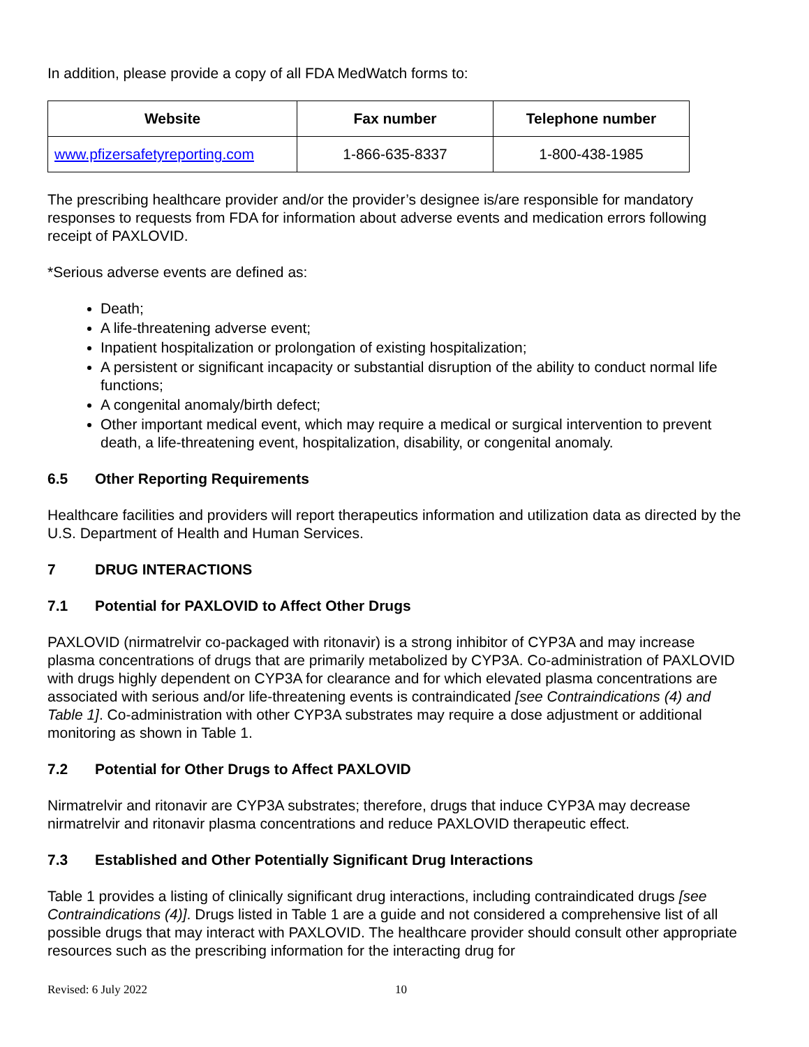In addition, please provide a copy of all FDA MedWatch forms to:
| Website | Fax number | Telephone number |
| --- | --- | --- |
| www.pfizersafetyreporting.com | 1-866-635-8337 | 1-800-438-1985 |
The prescribing healthcare provider and/or the provider’s designee is/are responsible for mandatory responses to requests from FDA for information about adverse events and medication errors following receipt of PAXLOVID.
*Serious adverse events are defined as:
Death;
A life-threatening adverse event;
Inpatient hospitalization or prolongation of existing hospitalization;
A persistent or significant incapacity or substantial disruption of the ability to conduct normal life functions;
A congenital anomaly/birth defect;
Other important medical event, which may require a medical or surgical intervention to prevent death, a life-threatening event, hospitalization, disability, or congenital anomaly.
6.5 Other Reporting Requirements
Healthcare facilities and providers will report therapeutics information and utilization data as directed by the U.S. Department of Health and Human Services.
7 DRUG INTERACTIONS
7.1 Potential for PAXLOVID to Affect Other Drugs
PAXLOVID (nirmatrelvir co-packaged with ritonavir) is a strong inhibitor of CYP3A and may increase plasma concentrations of drugs that are primarily metabolized by CYP3A. Co-administration of PAXLOVID with drugs highly dependent on CYP3A for clearance and for which elevated plasma concentrations are associated with serious and/or life-threatening events is contraindicated [see Contraindications (4) and Table 1]. Co-administration with other CYP3A substrates may require a dose adjustment or additional monitoring as shown in Table 1.
7.2 Potential for Other Drugs to Affect PAXLOVID
Nirmatrelvir and ritonavir are CYP3A substrates; therefore, drugs that induce CYP3A may decrease nirmatrelvir and ritonavir plasma concentrations and reduce PAXLOVID therapeutic effect.
7.3 Established and Other Potentially Significant Drug Interactions
Table 1 provides a listing of clinically significant drug interactions, including contraindicated drugs [see Contraindications (4)]. Drugs listed in Table 1 are a guide and not considered a comprehensive list of all possible drugs that may interact with PAXLOVID. The healthcare provider should consult other appropriate resources such as the prescribing information for the interacting drug for
Revised: 6 July 2022 10